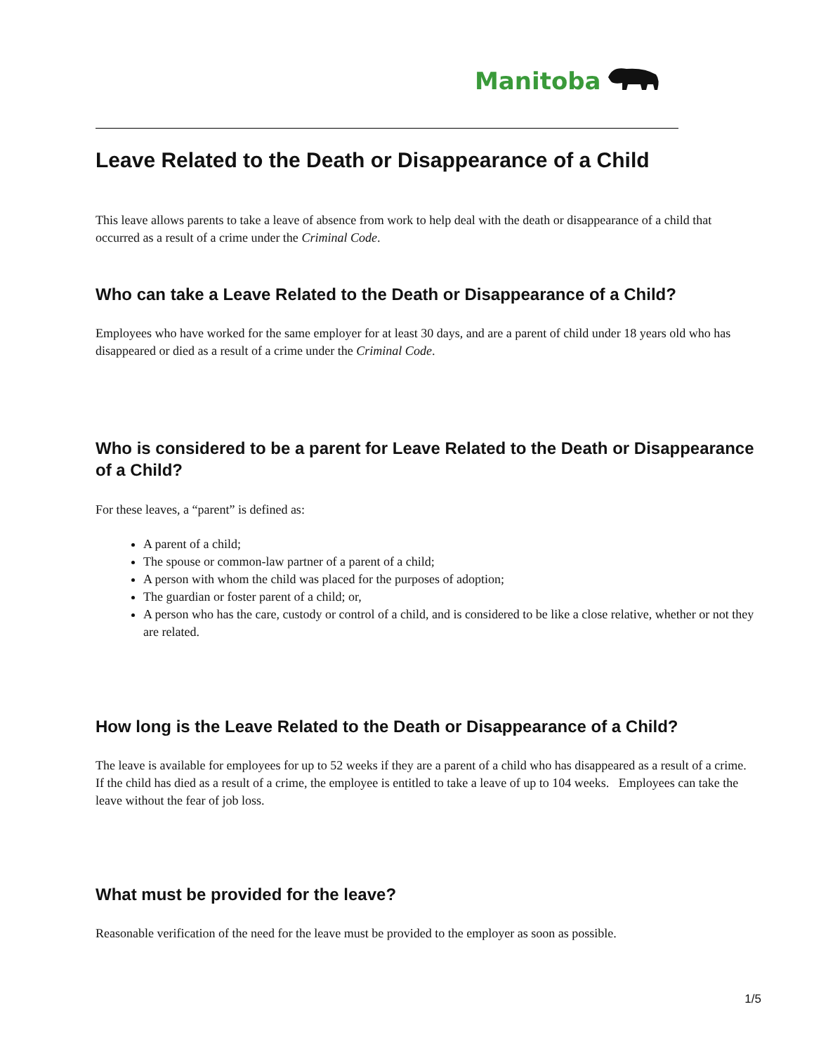Manitoba
Leave Related to the Death or Disappearance of a Child
This leave allows parents to take a leave of absence from work to help deal with the death or disappearance of a child that occurred as a result of a crime under the Criminal Code.
Who can take a Leave Related to the Death or Disappearance of a Child?
Employees who have worked for the same employer for at least 30 days, and are a parent of child under 18 years old who has disappeared or died as a result of a crime under the Criminal Code.
Who is considered to be a parent for Leave Related to the Death or Disappearance of a Child?
For these leaves, a “parent” is defined as:
A parent of a child;
The spouse or common-law partner of a parent of a child;
A person with whom the child was placed for the purposes of adoption;
The guardian or foster parent of a child; or,
A person who has the care, custody or control of a child, and is considered to be like a close relative, whether or not they are related.
How long is the Leave Related to the Death or Disappearance of a Child?
The leave is available for employees for up to 52 weeks if they are a parent of a child who has disappeared as a result of a crime. If the child has died as a result of a crime, the employee is entitled to take a leave of up to 104 weeks. Employees can take the leave without the fear of job loss.
What must be provided for the leave?
Reasonable verification of the need for the leave must be provided to the employer as soon as possible.
1/5